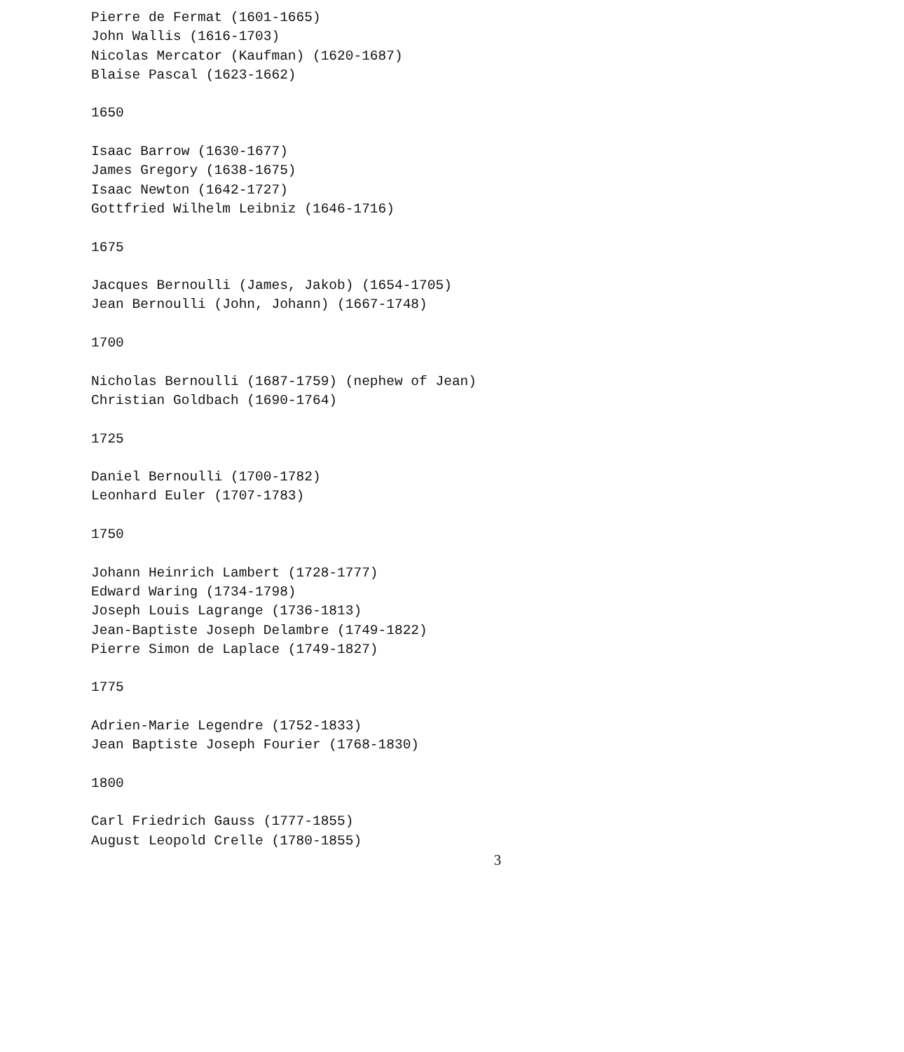Pierre de Fermat (1601-1665)
John Wallis (1616-1703)
Nicolas Mercator (Kaufman) (1620-1687)
Blaise Pascal (1623-1662)
1650
Isaac Barrow (1630-1677)
James Gregory (1638-1675)
Isaac Newton (1642-1727)
Gottfried Wilhelm Leibniz (1646-1716)
1675
Jacques Bernoulli (James, Jakob) (1654-1705)
Jean Bernoulli (John, Johann) (1667-1748)
1700
Nicholas Bernoulli (1687-1759) (nephew of Jean)
Christian Goldbach (1690-1764)
1725
Daniel Bernoulli (1700-1782)
Leonhard Euler (1707-1783)
1750
Johann Heinrich Lambert (1728-1777)
Edward Waring (1734-1798)
Joseph Louis Lagrange (1736-1813)
Jean-Baptiste Joseph Delambre (1749-1822)
Pierre Simon de Laplace (1749-1827)
1775
Adrien-Marie Legendre (1752-1833)
Jean Baptiste Joseph Fourier (1768-1830)
1800
Carl Friedrich Gauss (1777-1855)
August Leopold Crelle (1780-1855)
3